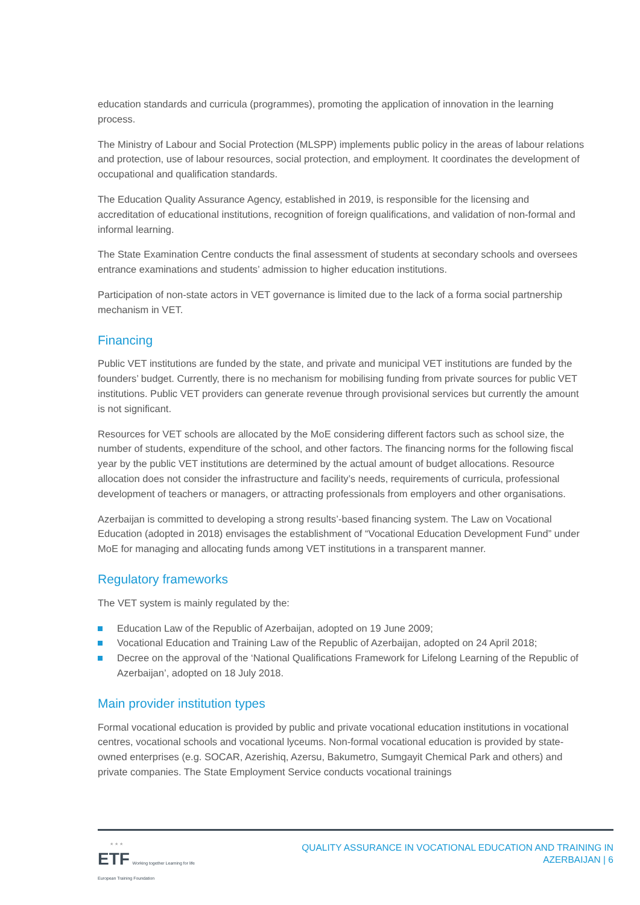education standards and curricula (programmes), promoting the application of innovation in the learning process.
The Ministry of Labour and Social Protection (MLSPP) implements public policy in the areas of labour relations and protection, use of labour resources, social protection, and employment. It coordinates the development of occupational and qualification standards.
The Education Quality Assurance Agency, established in 2019, is responsible for the licensing and accreditation of educational institutions, recognition of foreign qualifications, and validation of non-formal and informal learning.
The State Examination Centre conducts the final assessment of students at secondary schools and oversees entrance examinations and students’ admission to higher education institutions.
Participation of non-state actors in VET governance is limited due to the lack of a forma social partnership mechanism in VET.
Financing
Public VET institutions are funded by the state, and private and municipal VET institutions are funded by the founders’ budget. Currently, there is no mechanism for mobilising funding from private sources for public VET institutions. Public VET providers can generate revenue through provisional services but currently the amount is not significant.
Resources for VET schools are allocated by the MoE considering different factors such as school size, the number of students, expenditure of the school, and other factors. The financing norms for the following fiscal year by the public VET institutions are determined by the actual amount of budget allocations. Resource allocation does not consider the infrastructure and facility’s needs, requirements of curricula, professional development of teachers or managers, or attracting professionals from employers and other organisations.
Azerbaijan is committed to developing a strong results’-based financing system. The Law on Vocational Education (adopted in 2018) envisages the establishment of “Vocational Education Development Fund” under MoE for managing and allocating funds among VET institutions in a transparent manner.
Regulatory frameworks
The VET system is mainly regulated by the:
Education Law of the Republic of Azerbaijan, adopted on 19 June 2009;
Vocational Education and Training Law of the Republic of Azerbaijan, adopted on 24 April 2018;
Decree on the approval of the ‘National Qualifications Framework for Lifelong Learning of the Republic of Azerbaijan’, adopted on 18 July 2018.
Main provider institution types
Formal vocational education is provided by public and private vocational education institutions in vocational centres, vocational schools and vocational lyceums. Non-formal vocational education is provided by state-owned enterprises (e.g. SOCAR, Azerishiq, Azersu, Bakumetro, Sumgayit Chemical Park and others) and private companies. The State Employment Service conducts vocational trainings
★ ★ ★
ETF Working together Learning for life
European Training Foundation
QUALITY ASSURANCE IN VOCATIONAL EDUCATION AND TRAINING IN
AZERBAIJAN | 6